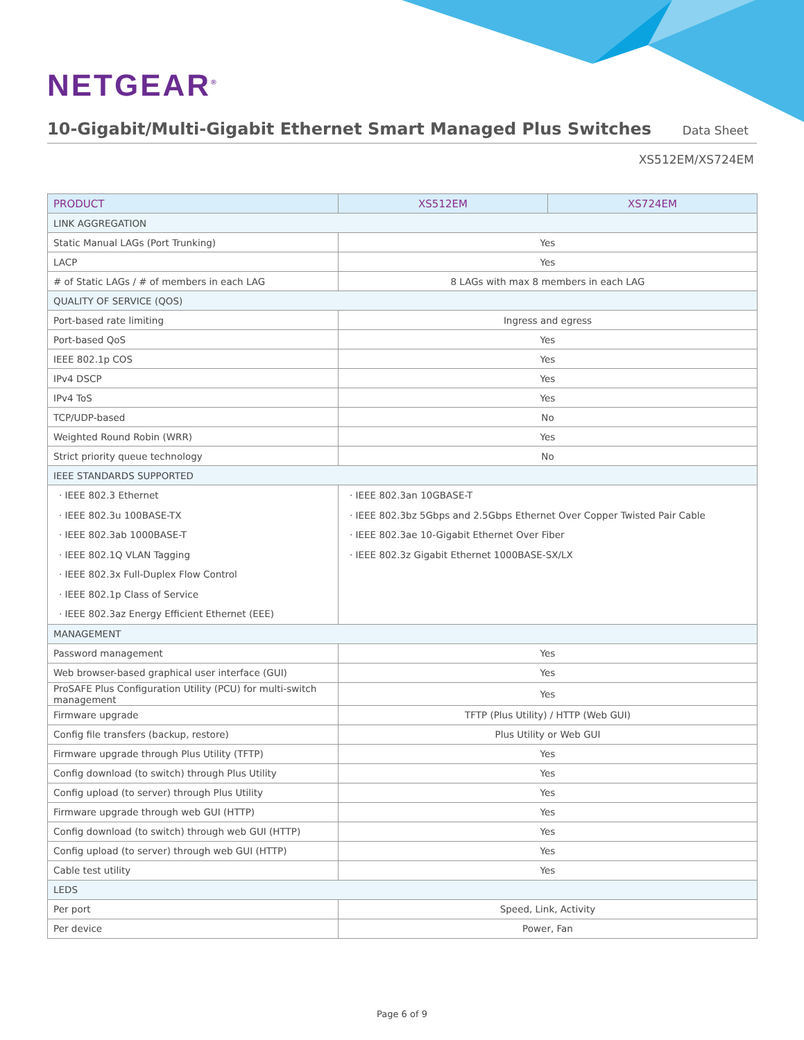NETGEAR<sup>®</sup>
10-Gigabit/Multi-Gigabit Ethernet Smart Managed Plus Switches
Data Sheet
XS512EM/XS724EM
| PRODUCT | XS512EM | XS724EM |
| --- | --- | --- |
| LINK AGGREGATION | | |
| Static Manual LAGs (Port Trunking) | Yes | |
| LACP | Yes | |
| # of Static LAGs / # of members in each LAG | 8 LAGs with max 8 members in each LAG | |
| QUALITY OF SERVICE (QOS) | | |
| Port-based rate limiting | Ingress and egress | |
| Port-based QoS | Yes | |
| IEEE 802.1p COS | Yes | |
| IPv4 DSCP | Yes | |
| IPv4 ToS | Yes | |
| TCP/UDP-based | No | |
| Weighted Round Robin (WRR) | Yes | |
| Strict priority queue technology | No | |
| IEEE STANDARDS SUPPORTED | | |
| · IEEE 802.3 Ethernet · IEEE 802.3u 100BASE-TX · IEEE 802.3ab 1000BASE-T · IEEE 802.1Q VLAN Tagging · IEEE 802.3x Full-Duplex Flow Control · IEEE 802.1p Class of Service · IEEE 802.3az Energy Efficient Ethernet (EEE) | · IEEE 802.3an 10GBASE-T · IEEE 802.3bz 5Gbps and 2.5Gbps Ethernet Over Copper Twisted Pair Cable · IEEE 802.3ae 10-Gigabit Ethernet Over Fiber · IEEE 802.3z Gigabit Ethernet 1000BASE-SX/LX | |
| MANAGEMENT | | |
| Password management | Yes | |
| Web browser-based graphical user interface (GUI) | Yes | |
| ProSAFE Plus Configuration Utility (PCU) for multi-switch management | Yes | |
| Firmware upgrade | TFTP (Plus Utility) / HTTP (Web GUI) | |
| Config file transfers (backup, restore) | Plus Utility or Web GUI | |
| Firmware upgrade through Plus Utility (TFTP) | Yes | |
| Config download (to switch) through Plus Utility | Yes | |
| Config upload (to server) through Plus Utility | Yes | |
| Firmware upgrade through web GUI (HTTP) | Yes | |
| Config download (to switch) through web GUI (HTTP) | Yes | |
| Config upload (to server) through web GUI (HTTP) | Yes | |
| Cable test utility | Yes | |
| LEDS | | |
| Per port | Speed, Link, Activity | |
| Per device | Power, Fan | |
Page 6 of 9